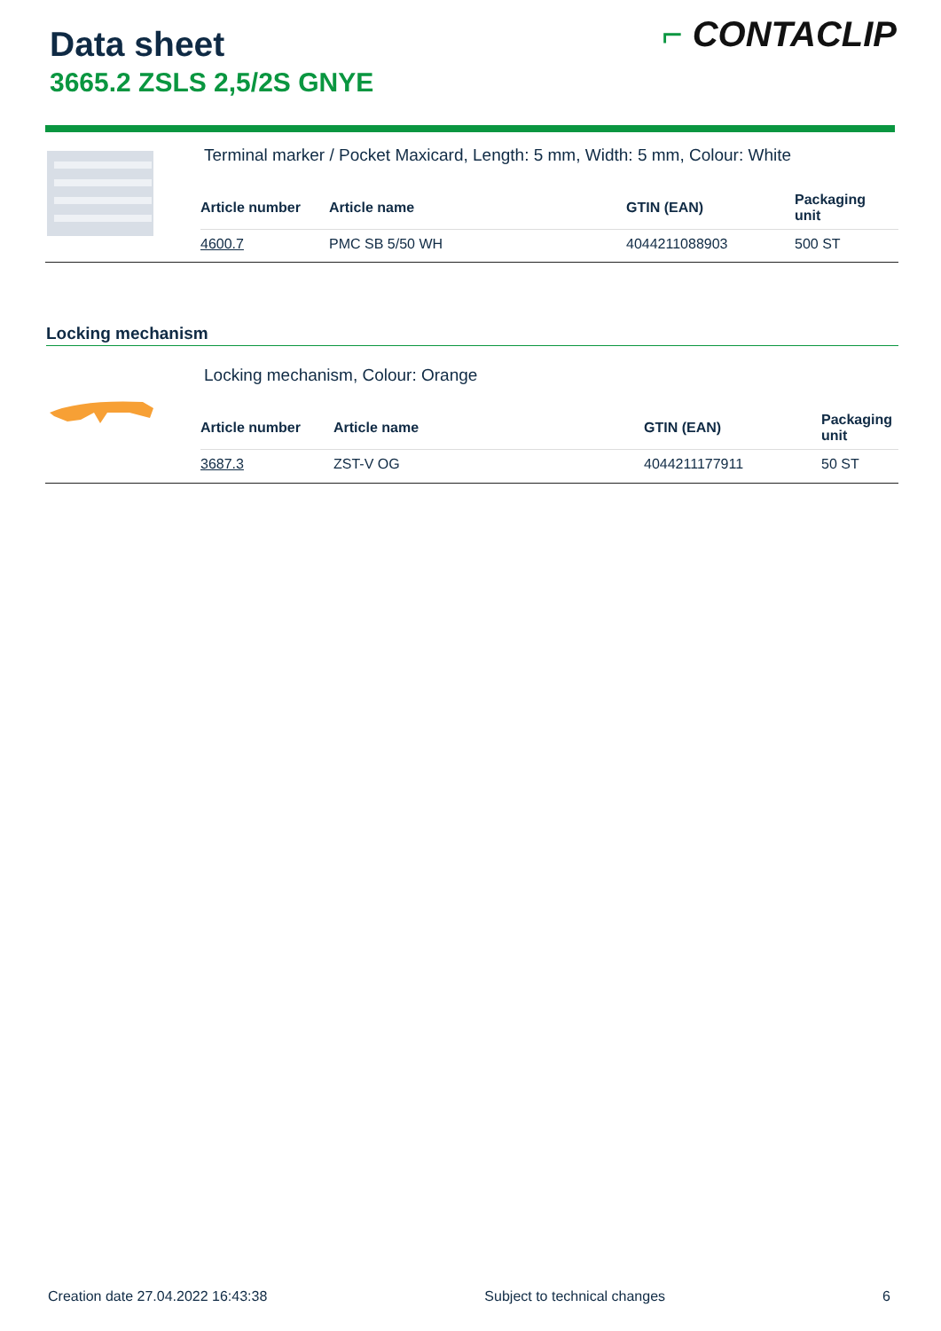Data sheet
3665.2 ZSLS 2,5/2S GNYE
⌐ CONTACLIP
Terminal marker / Pocket Maxicard, Length: 5 mm, Width: 5 mm, Colour: White
| Article number | Article name | GTIN (EAN) | Packaging unit |
| --- | --- | --- | --- |
| 4600.7 | PMC SB 5/50 WH | 4044211088903 | 500 ST |
Locking mechanism
Locking mechanism, Colour: Orange
| Article number | Article name | GTIN (EAN) | Packaging unit |
| --- | --- | --- | --- |
| 3687.3 | ZST-V OG | 4044211177911 | 50 ST |
Creation date 27.04.2022 16:43:38 Subject to technical changes 6